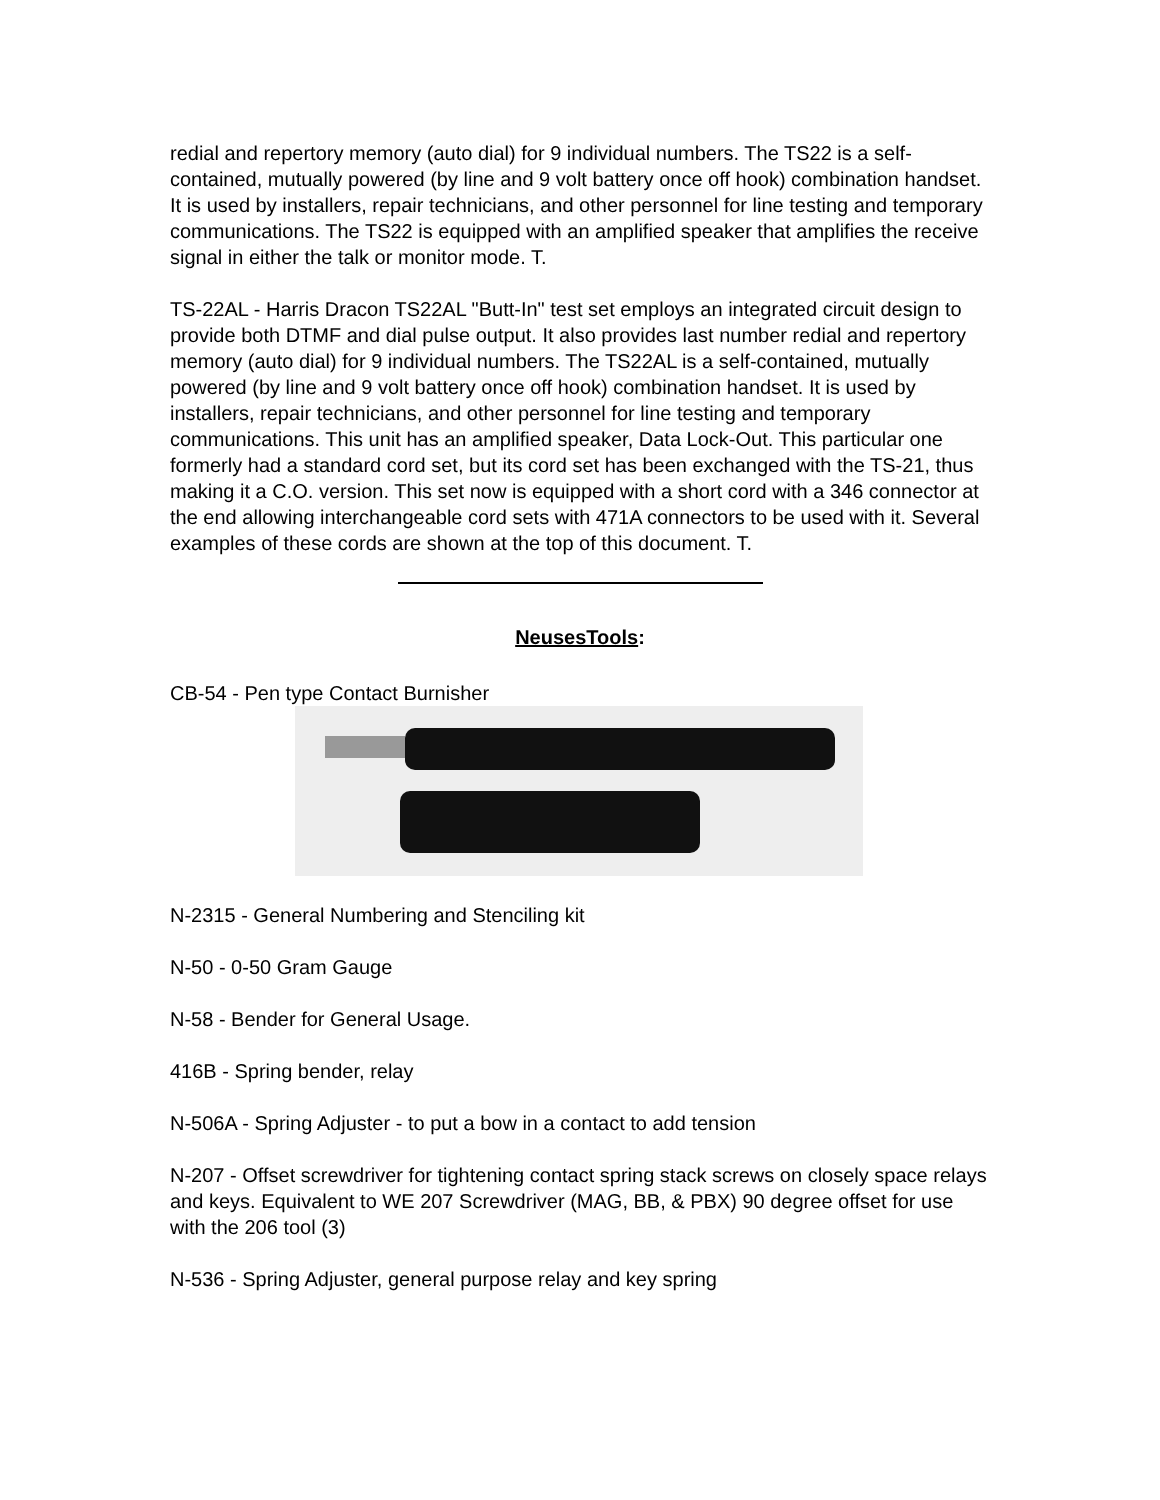redial and repertory memory (auto dial) for 9 individual numbers. The TS22 is a self-contained, mutually powered (by line and 9 volt battery once off hook) combination handset. It is used by installers, repair technicians, and other personnel for line testing and temporary communications. The TS22 is equipped with an amplified speaker that amplifies the receive signal in either the talk or monitor mode. T.
TS-22AL - Harris Dracon TS22AL "Butt-In" test set employs an integrated circuit design to provide both DTMF and dial pulse output. It also provides last number redial and repertory memory (auto dial) for 9 individual numbers. The TS22AL is a self-contained, mutually powered (by line and 9 volt battery once off hook) combination handset. It is used by installers, repair technicians, and other personnel for line testing and temporary communications. This unit has an amplified speaker, Data Lock-Out. This particular one formerly had a standard cord set, but its cord set has been exchanged with the TS-21, thus making it a C.O. version. This set now is equipped with a short cord with a 346 connector at the end allowing interchangeable cord sets with 471A connectors to be used with it. Several examples of these cords are shown at the top of this document. T.
NeusesTools:
CB-54 - Pen type Contact Burnisher
N-2315 - General Numbering and Stenciling kit
N-50 - 0-50 Gram Gauge
N-58 - Bender for General Usage.
416B - Spring bender, relay
N-506A - Spring Adjuster - to put a bow in a contact to add tension
N-207 - Offset screwdriver for tightening contact spring stack screws on closely space relays and keys. Equivalent to WE 207 Screwdriver (MAG, BB, & PBX) 90 degree offset for use with the 206 tool (3)
N-536 - Spring Adjuster, general purpose relay and key spring